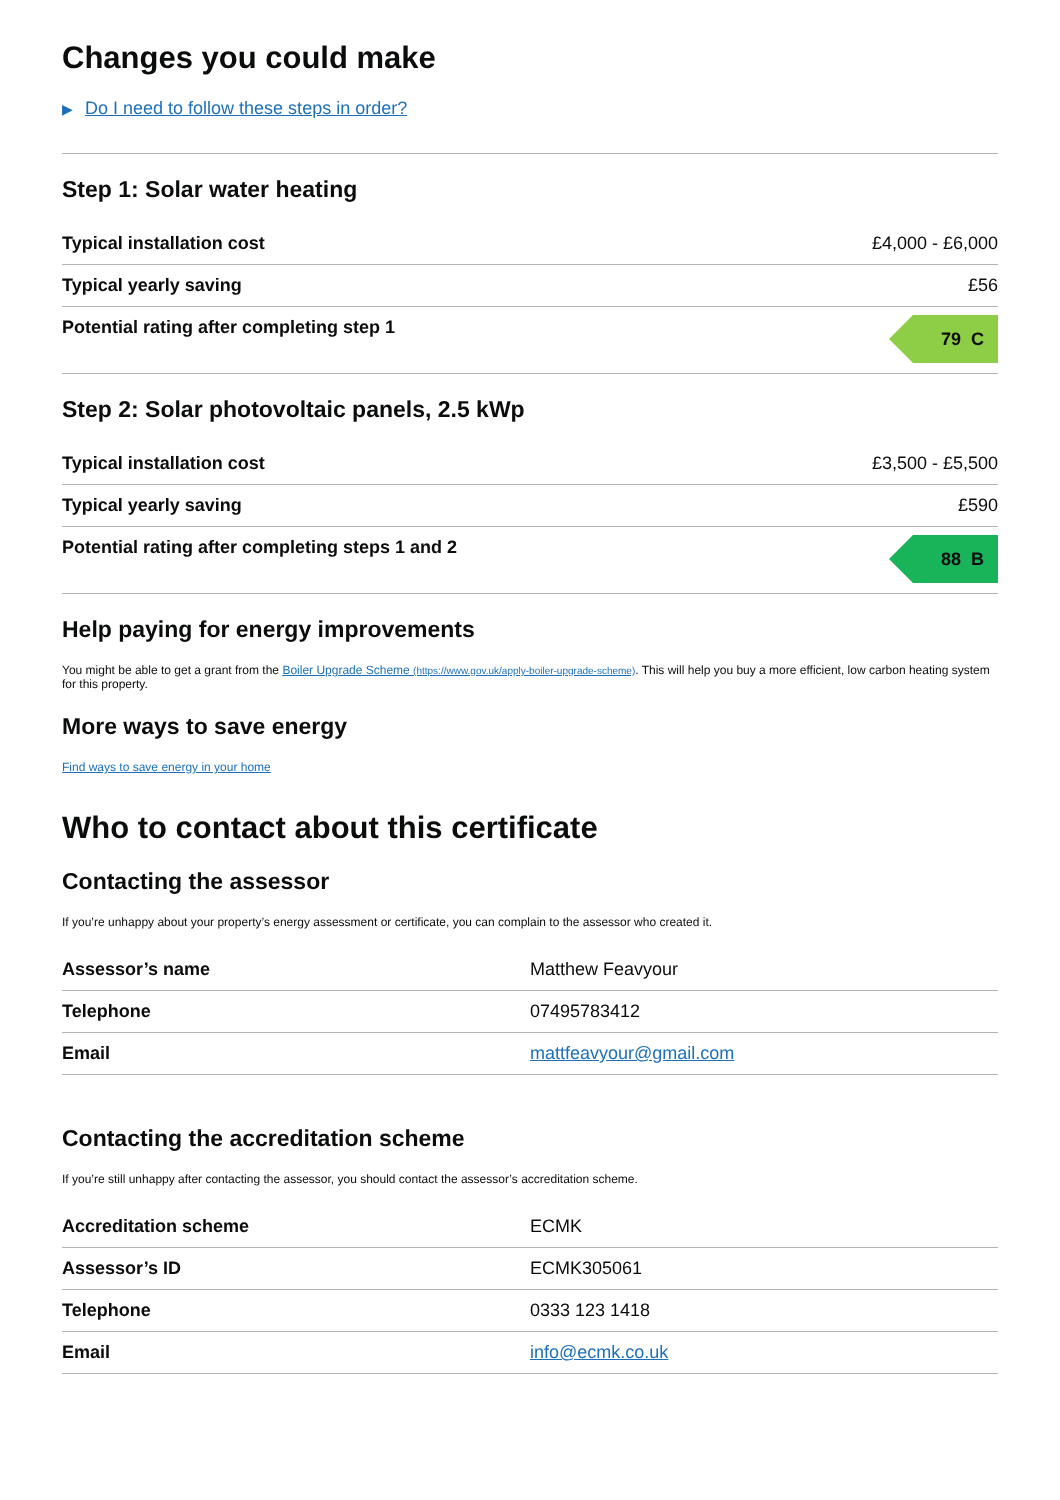Changes you could make
▶ Do I need to follow these steps in order?
Step 1: Solar water heating
| Typical installation cost | £4,000 - £6,000 |
| Typical yearly saving | £56 |
| Potential rating after completing step 1 | 79 C |
Step 2: Solar photovoltaic panels, 2.5 kWp
| Typical installation cost | £3,500 - £5,500 |
| Typical yearly saving | £590 |
| Potential rating after completing steps 1 and 2 | 88 B |
Help paying for energy improvements
You might be able to get a grant from the Boiler Upgrade Scheme (https://www.gov.uk/apply-boiler-upgrade-scheme). This will help you buy a more efficient, low carbon heating system for this property.
More ways to save energy
Find ways to save energy in your home
Who to contact about this certificate
Contacting the assessor
If you’re unhappy about your property’s energy assessment or certificate, you can complain to the assessor who created it.
| Assessor’s name | Matthew Feavyour |
| Telephone | 07495783412 |
| Email | mattfeavyour@gmail.com |
Contacting the accreditation scheme
If you’re still unhappy after contacting the assessor, you should contact the assessor’s accreditation scheme.
| Accreditation scheme | ECMK |
| Assessor’s ID | ECMK305061 |
| Telephone | 0333 123 1418 |
| Email | info@ecmk.co.uk |